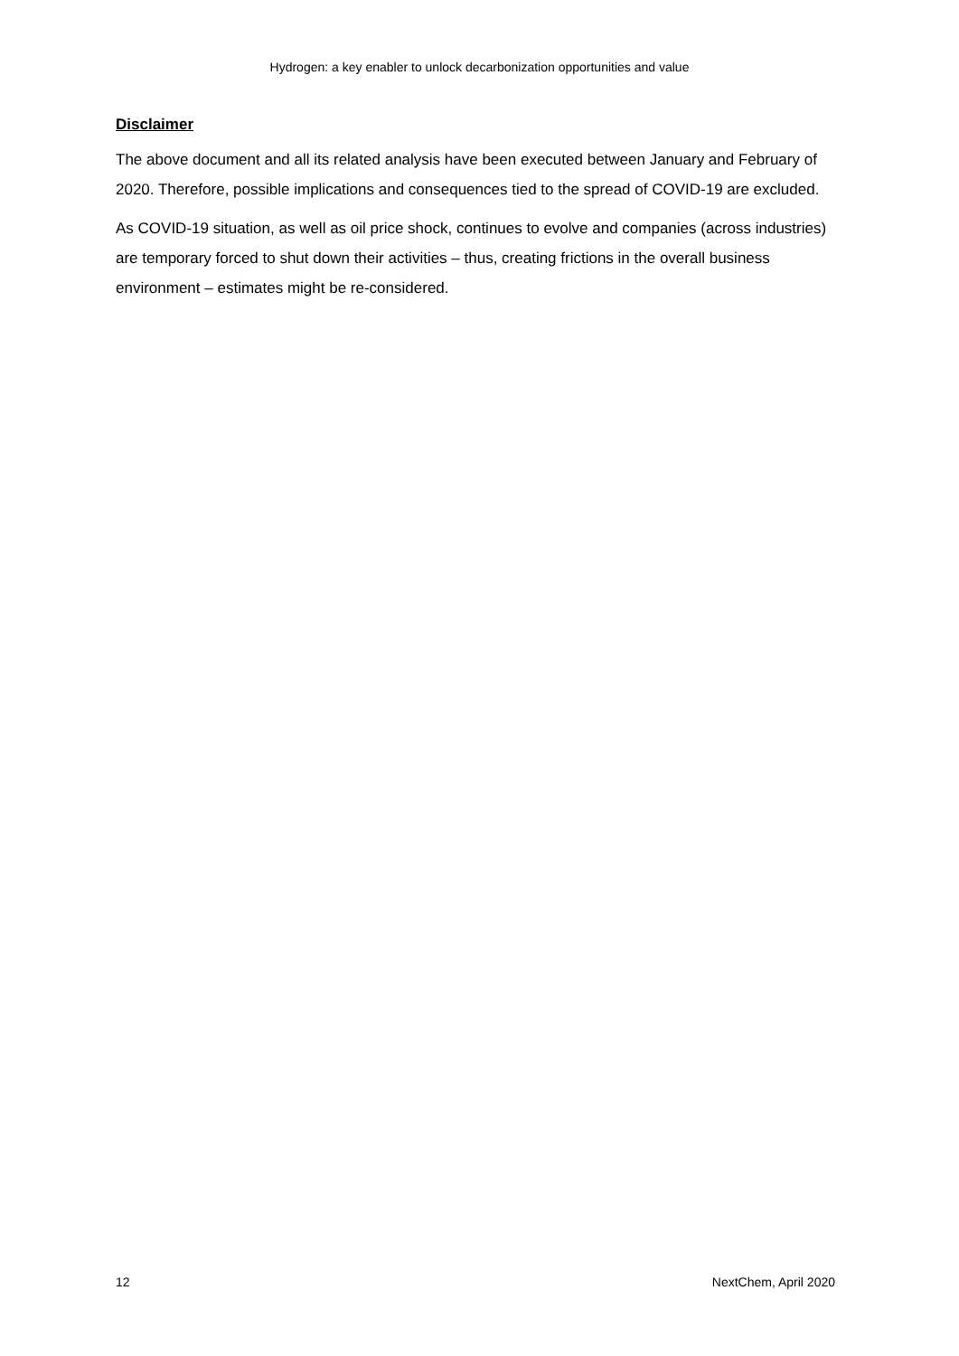Hydrogen: a key enabler to unlock decarbonization opportunities and value
Disclaimer
The above document and all its related analysis have been executed between January and February of 2020. Therefore, possible implications and consequences tied to the spread of COVID-19 are excluded.
As COVID-19 situation, as well as oil price shock, continues to evolve and companies (across industries) are temporary forced to shut down their activities – thus, creating frictions in the overall business environment – estimates might be re-considered.
12 NextChem, April 2020